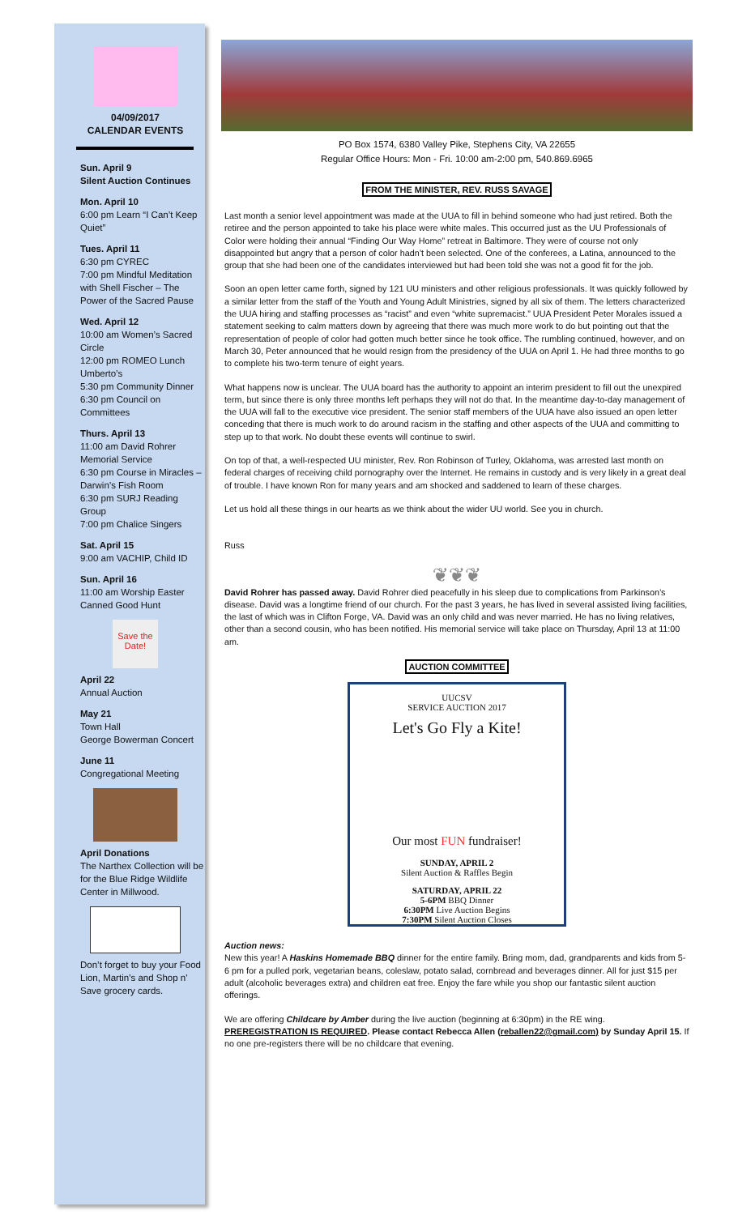04/09/2017
CALENDAR EVENTS
Sun. April 9
Silent Auction Continues
Mon. April 10
6:00 pm Learn “I Can’t Keep Quiet”
Tues. April 11
6:30 pm CYREC
7:00 pm Mindful Meditation with Shell Fischer – The Power of the Sacred Pause
Wed. April 12
10:00 am Women’s Sacred Circle
12:00 pm ROMEO Lunch Umberto’s
5:30 pm Community Dinner
6:30 pm Council on Committees
Thurs. April 13
11:00 am David Rohrer Memorial Service
6:30 pm Course in Miracles – Darwin’s Fish Room
6:30 pm SURJ Reading Group
7:00 pm Chalice Singers
Sat. April 15
9:00 am VACHIP, Child ID
Sun. April 16
11:00 am Worship Easter Canned Good Hunt
Save the Date!
April 22
Annual Auction
May 21
Town Hall
George Bowerman Concert
June 11
Congregational Meeting
April Donations
The Narthex Collection will be for the Blue Ridge Wildlife Center in Millwood.
Don’t forget to buy your Food Lion, Martin’s and Shop n' Save grocery cards.
PO Box 1574, 6380 Valley Pike, Stephens City, VA 22655
Regular Office Hours: Mon - Fri. 10:00 am-2:00 pm, 540.869.6965
FROM THE MINISTER, REV. RUSS SAVAGE
Last month a senior level appointment was made at the UUA to fill in behind someone who had just retired. Both the retiree and the person appointed to take his place were white males. This occurred just as the UU Professionals of Color were holding their annual “Finding Our Way Home” retreat in Baltimore. They were of course not only disappointed but angry that a person of color hadn’t been selected. One of the conferees, a Latina, announced to the group that she had been one of the candidates interviewed but had been told she was not a good fit for the job.
Soon an open letter came forth, signed by 121 UU ministers and other religious professionals. It was quickly followed by a similar letter from the staff of the Youth and Young Adult Ministries, signed by all six of them. The letters characterized the UUA hiring and staffing processes as “racist” and even “white supremacist.” UUA President Peter Morales issued a statement seeking to calm matters down by agreeing that there was much more work to do but pointing out that the representation of people of color had gotten much better since he took office. The rumbling continued, however, and on March 30, Peter announced that he would resign from the presidency of the UUA on April 1. He had three months to go to complete his two-term tenure of eight years.
What happens now is unclear. The UUA board has the authority to appoint an interim president to fill out the unexpired term, but since there is only three months left perhaps they will not do that. In the meantime day-to-day management of the UUA will fall to the executive vice president. The senior staff members of the UUA have also issued an open letter conceding that there is much work to do around racism in the staffing and other aspects of the UUA and committing to step up to that work. No doubt these events will continue to swirl.
On top of that, a well-respected UU minister, Rev. Ron Robinson of Turley, Oklahoma, was arrested last month on federal charges of receiving child pornography over the Internet. He remains in custody and is very likely in a great deal of trouble. I have known Ron for many years and am shocked and saddened to learn of these charges.
Let us hold all these things in our hearts as we think about the wider UU world. See you in church.
Russ
❦❦❦
David Rohrer has passed away. David Rohrer died peacefully in his sleep due to complications from Parkinson’s disease. David was a longtime friend of our church. For the past 3 years, he has lived in several assisted living facilities, the last of which was in Clifton Forge, VA. David was an only child and was never married. He has no living relatives, other than a second cousin, who has been notified. His memorial service will take place on Thursday, April 13 at 11:00 am.
AUCTION COMMITTEE
UUCSV
SERVICE AUCTION 2017
Let's Go Fly a Kite!
Our most FUN fundraiser!
SUNDAY, APRIL 2
Silent Auction & Raffles Begin
SATURDAY, APRIL 22
5-6PM BBQ Dinner
6:30PM Live Auction Begins
7:30PM Silent Auction Closes
Auction news:
New this year! A Haskins Homemade BBQ dinner for the entire family. Bring mom, dad, grandparents and kids from 5-6 pm for a pulled pork, vegetarian beans, coleslaw, potato salad, cornbread and beverages dinner. All for just $15 per adult (alcoholic beverages extra) and children eat free. Enjoy the fare while you shop our fantastic silent auction offerings.
We are offering Childcare by Amber during the live auction (beginning at 6:30pm) in the RE wing. PREREGISTRATION IS REQUIRED. Please contact Rebecca Allen (reballen22@gmail.com) by Sunday April 15. If no one pre-registers there will be no childcare that evening.